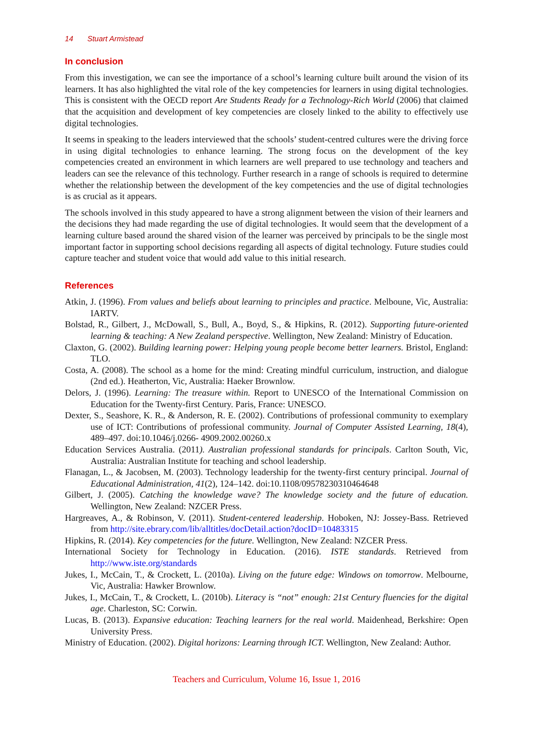14 Stuart Armistead
In conclusion
From this investigation, we can see the importance of a school’s learning culture built around the vision of its learners. It has also highlighted the vital role of the key competencies for learners in using digital technologies. This is consistent with the OECD report Are Students Ready for a Technology-Rich World (2006) that claimed that the acquisition and development of key competencies are closely linked to the ability to effectively use digital technologies.
It seems in speaking to the leaders interviewed that the schools’ student-centred cultures were the driving force in using digital technologies to enhance learning. The strong focus on the development of the key competencies created an environment in which learners are well prepared to use technology and teachers and leaders can see the relevance of this technology. Further research in a range of schools is required to determine whether the relationship between the development of the key competencies and the use of digital technologies is as crucial as it appears.
The schools involved in this study appeared to have a strong alignment between the vision of their learners and the decisions they had made regarding the use of digital technologies. It would seem that the development of a learning culture based around the shared vision of the learner was perceived by principals to be the single most important factor in supporting school decisions regarding all aspects of digital technology. Future studies could capture teacher and student voice that would add value to this initial research.
References
Atkin, J. (1996). From values and beliefs about learning to principles and practice. Melboune, Vic, Australia: IARTV.
Bolstad, R., Gilbert, J., McDowall, S., Bull, A., Boyd, S., & Hipkins, R. (2012). Supporting future-oriented learning & teaching: A New Zealand perspective. Wellington, New Zealand: Ministry of Education.
Claxton, G. (2002). Building learning power: Helping young people become better learners. Bristol, England: TLO.
Costa, A. (2008). The school as a home for the mind: Creating mindful curriculum, instruction, and dialogue (2nd ed.). Heatherton, Vic, Australia: Haeker Brownlow.
Delors, J. (1996). Learning: The treasure within. Report to UNESCO of the International Commission on Education for the Twenty-first Century. Paris, France: UNESCO.
Dexter, S., Seashore, K. R., & Anderson, R. E. (2002). Contributions of professional community to exemplary use of ICT: Contributions of professional community. Journal of Computer Assisted Learning, 18(4), 489–497. doi:10.1046/j.0266- 4909.2002.00260.x
Education Services Australia. (2011). Australian professional standards for principals. Carlton South, Vic, Australia: Australian Institute for teaching and school leadership.
Flanagan, L., & Jacobsen, M. (2003). Technology leadership for the twenty-first century principal. Journal of Educational Administration, 41(2), 124–142. doi:10.1108/09578230310464648
Gilbert, J. (2005). Catching the knowledge wave? The knowledge society and the future of education. Wellington, New Zealand: NZCER Press.
Hargreaves, A., & Robinson, V. (2011). Student-centered leadership. Hoboken, NJ: Jossey-Bass. Retrieved from http://site.ebrary.com/lib/alltitles/docDetail.action?docID=10483315
Hipkins, R. (2014). Key competencies for the future. Wellington, New Zealand: NZCER Press.
International Society for Technology in Education. (2016). ISTE standards. Retrieved from http://www.iste.org/standards
Jukes, I., McCain, T., & Crockett, L. (2010a). Living on the future edge: Windows on tomorrow. Melbourne, Vic, Australia: Hawker Brownlow.
Jukes, I., McCain, T., & Crockett, L. (2010b). Literacy is “not” enough: 21st Century fluencies for the digital age. Charleston, SC: Corwin.
Lucas, B. (2013). Expansive education: Teaching learners for the real world. Maidenhead, Berkshire: Open University Press.
Ministry of Education. (2002). Digital horizons: Learning through ICT. Wellington, New Zealand: Author.
Teachers and Curriculum, Volume 16, Issue 1, 2016